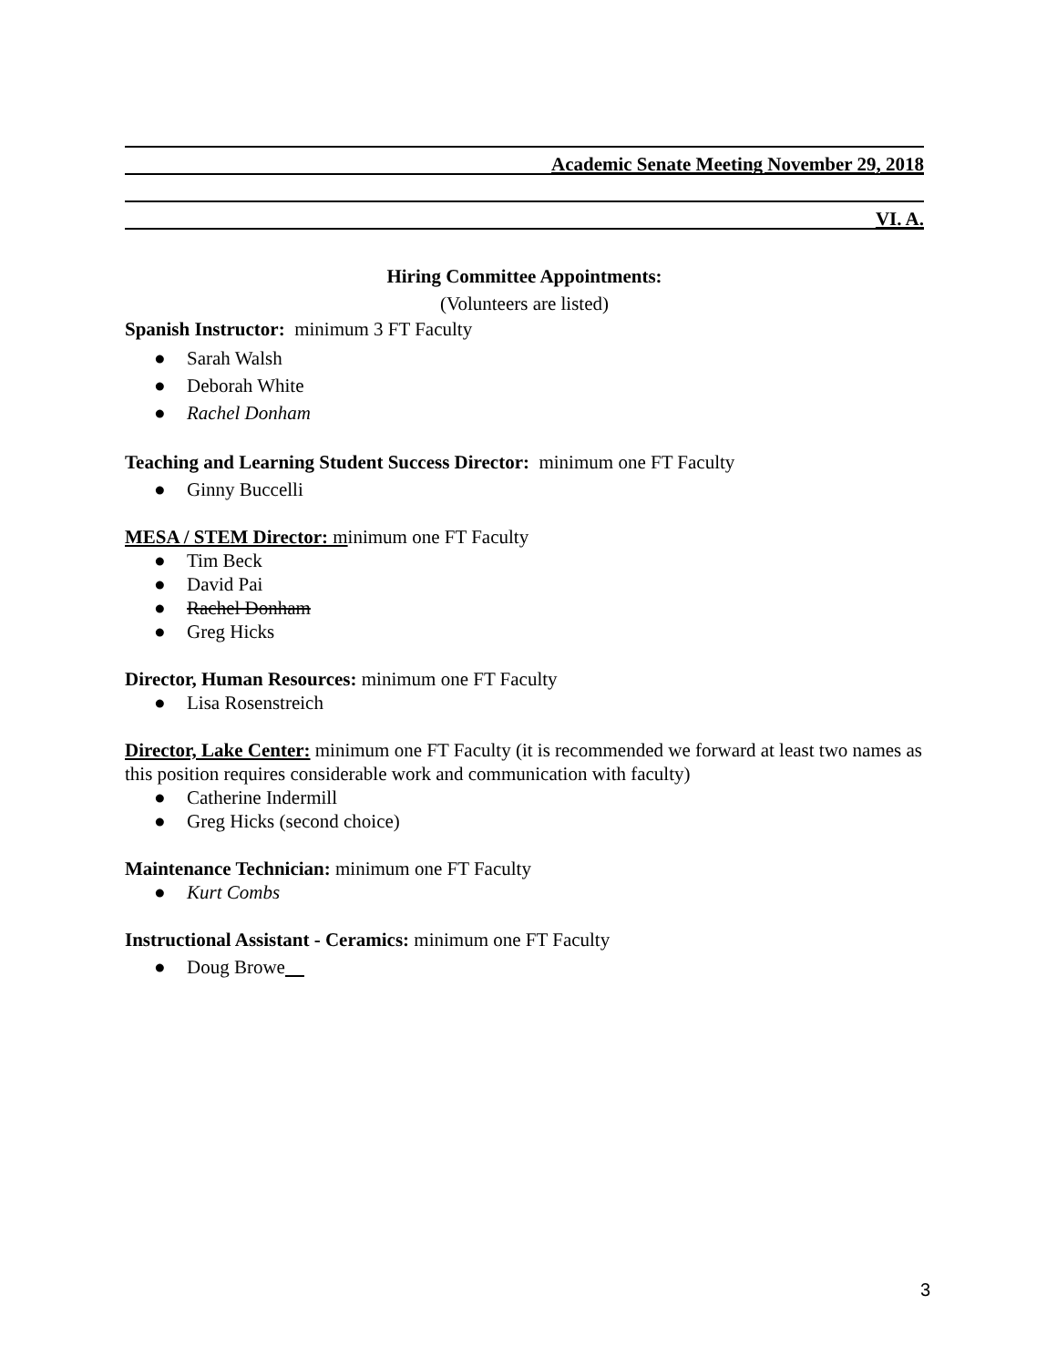Academic Senate Meeting November 29, 2018
VI. A.
Hiring Committee Appointments:
(Volunteers are listed)
Spanish Instructor: minimum 3 FT Faculty
● Sarah Walsh
● Deborah White
● Rachel Donham
Teaching and Learning Student Success Director: minimum one FT Faculty
● Ginny Buccelli
MESA / STEM Director: minimum one FT Faculty
● Tim Beck
● David Pai
● Rachel Donham
● Greg Hicks
Director, Human Resources: minimum one FT Faculty
● Lisa Rosenstreich
Director, Lake Center: minimum one FT Faculty (it is recommended we forward at least two names as this position requires considerable work and communication with faculty)
● Catherine Indermill
● Greg Hicks (second choice)
Maintenance Technician: minimum one FT Faculty
● Kurt Combs
Instructional Assistant - Ceramics: minimum one FT Faculty
● Doug Browe
3